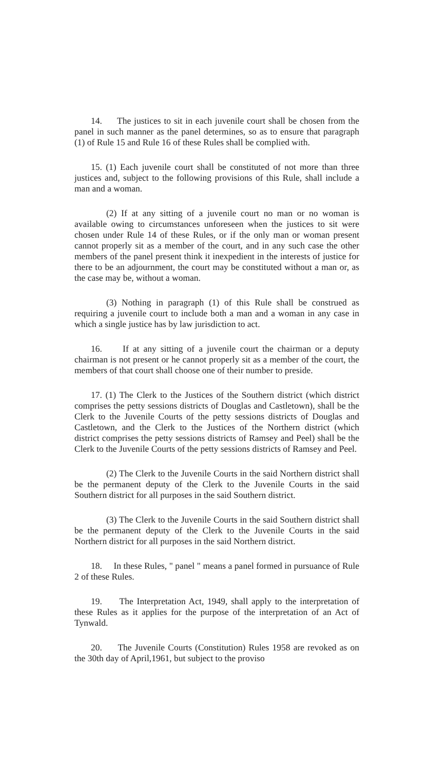14. The justices to sit in each juvenile court shall be chosen from the panel in such manner as the panel determines, so as to ensure that paragraph (1) of Rule 15 and Rule 16 of these Rules shall be complied with.
15. (1) Each juvenile court shall be constituted of not more than three justices and, subject to the following provisions of this Rule, shall include a man and a woman.
(2) If at any sitting of a juvenile court no man or no woman is available owing to circumstances unforeseen when the justices to sit were chosen under Rule 14 of these Rules, or if the only man or woman present cannot properly sit as a member of the court, and in any such case the other members of the panel present think it inexpedient in the interests of justice for there to be an adjournment, the court may be constituted without a man or, as the case may be, without a woman.
(3) Nothing in paragraph (1) of this Rule shall be construed as requiring a juvenile court to include both a man and a woman in any case in which a single justice has by law jurisdiction to act.
16. If at any sitting of a juvenile court the chairman or a deputy chairman is not present or he cannot properly sit as a member of the court, the members of that court shall choose one of their number to preside.
17. (1) The Clerk to the Justices of the Southern district (which district comprises the petty sessions districts of Douglas and Castletown), shall be the Clerk to the Juvenile Courts of the petty sessions districts of Douglas and Castletown, and the Clerk to the Justices of the Northern district (which district comprises the petty sessions districts of Ramsey and Peel) shall be the Clerk to the Juvenile Courts of the petty sessions districts of Ramsey and Peel.
(2) The Clerk to the Juvenile Courts in the said Northern district shall be the permanent deputy of the Clerk to the Juvenile Courts in the said Southern district for all purposes in the said Southern district.
(3) The Clerk to the Juvenile Courts in the said Southern district shall be the permanent deputy of the Clerk to the Juvenile Courts in the said Northern district for all purposes in the said Northern district.
18. In these Rules, " panel " means a panel formed in pursuance of Rule 2 of these Rules.
19. The Interpretation Act, 1949, shall apply to the interpretation of these Rules as it applies for the purpose of the interpretation of an Act of Tynwald.
20. The Juvenile Courts (Constitution) Rules 1958 are revoked as on the 30th day of April,1961, but subject to the proviso